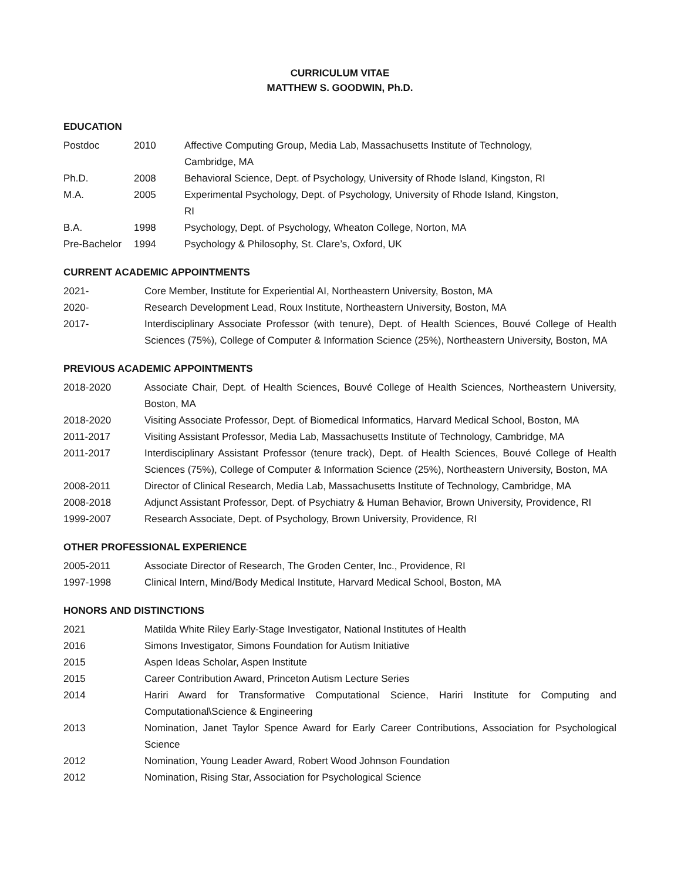CURRICULUM VITAE
MATTHEW S. GOODWIN, Ph.D.
EDUCATION
| Postdoc | 2010 | Affective Computing Group, Media Lab, Massachusetts Institute of Technology, Cambridge, MA |
| Ph.D. | 2008 | Behavioral Science, Dept. of Psychology, University of Rhode Island, Kingston, RI |
| M.A. | 2005 | Experimental Psychology, Dept. of Psychology, University of Rhode Island, Kingston, RI |
| B.A. | 1998 | Psychology, Dept. of Psychology, Wheaton College, Norton, MA |
| Pre-Bachelor | 1994 | Psychology & Philosophy, St. Clare’s, Oxford, UK |
CURRENT ACADEMIC APPOINTMENTS
| 2021- | Core Member, Institute for Experiential AI, Northeastern University, Boston, MA |
| 2020- | Research Development Lead, Roux Institute, Northeastern University, Boston, MA |
| 2017- | Interdisciplinary Associate Professor (with tenure), Dept. of Health Sciences, Bouvé College of Health Sciences (75%), College of Computer & Information Science (25%), Northeastern University, Boston, MA |
PREVIOUS ACADEMIC APPOINTMENTS
| 2018-2020 | Associate Chair, Dept. of Health Sciences, Bouvé College of Health Sciences, Northeastern University, Boston, MA |
| 2018-2020 | Visiting Associate Professor, Dept. of Biomedical Informatics, Harvard Medical School, Boston, MA |
| 2011-2017 | Visiting Assistant Professor, Media Lab, Massachusetts Institute of Technology, Cambridge, MA |
| 2011-2017 | Interdisciplinary Assistant Professor (tenure track), Dept. of Health Sciences, Bouvé College of Health Sciences (75%), College of Computer & Information Science (25%), Northeastern University, Boston, MA |
| 2008-2011 | Director of Clinical Research, Media Lab, Massachusetts Institute of Technology, Cambridge, MA |
| 2008-2018 | Adjunct Assistant Professor, Dept. of Psychiatry & Human Behavior, Brown University, Providence, RI |
| 1999-2007 | Research Associate, Dept. of Psychology, Brown University, Providence, RI |
OTHER PROFESSIONAL EXPERIENCE
| 2005-2011 | Associate Director of Research, The Groden Center, Inc., Providence, RI |
| 1997-1998 | Clinical Intern, Mind/Body Medical Institute, Harvard Medical School, Boston, MA |
HONORS AND DISTINCTIONS
| 2021 | Matilda White Riley Early-Stage Investigator, National Institutes of Health |
| 2016 | Simons Investigator, Simons Foundation for Autism Initiative |
| 2015 | Aspen Ideas Scholar, Aspen Institute |
| 2015 | Career Contribution Award, Princeton Autism Lecture Series |
| 2014 | Hariri Award for Transformative Computational Science, Hariri Institute for Computing and Computational\Science & Engineering |
| 2013 | Nomination, Janet Taylor Spence Award for Early Career Contributions, Association for Psychological Science |
| 2012 | Nomination, Young Leader Award, Robert Wood Johnson Foundation |
| 2012 | Nomination, Rising Star, Association for Psychological Science |